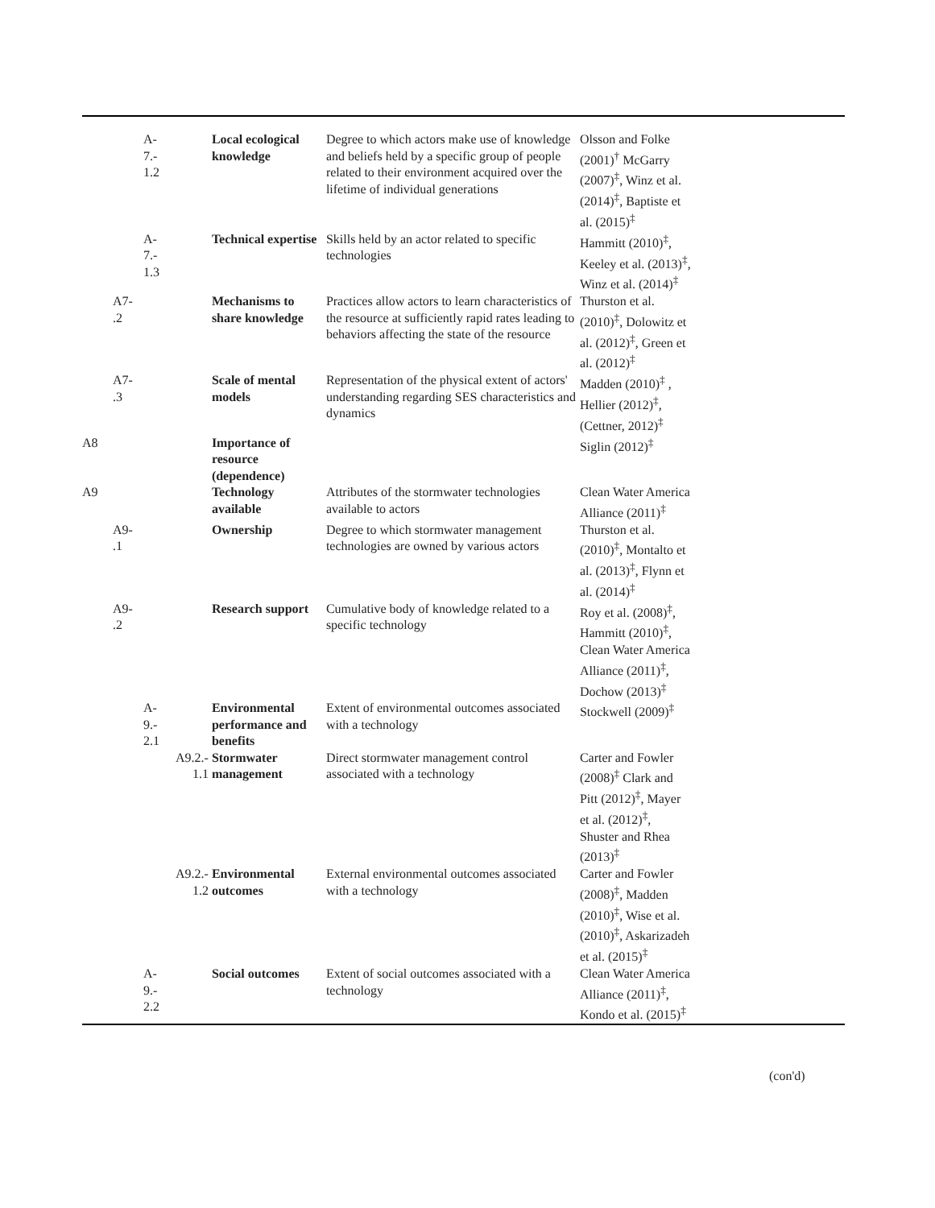| | | A- 7.- 1.2 | | Local ecological knowledge | Degree to which actors make use of knowledge and beliefs held by a specific group of people related to their environment acquired over the lifetime of individual generations | Olsson and Folke (2001)<sup>†</sup> McGarry (2007)<sup>‡</sup>, Winz et al. (2014)<sup>‡</sup>, Baptiste et al. (2015)<sup>‡</sup> | |
| | | A- 7.- 1.3 | | Technical expertise | Skills held by an actor related to specific technologies | Hammitt (2010)<sup>‡</sup>, Keeley et al. (2013)<sup>‡</sup>, Winz et al. (2014)<sup>‡</sup> | |
| | A7- .2 | | | Mechanisms to share knowledge | Practices allow actors to learn characteristics of the resource at sufficiently rapid rates leading to behaviors affecting the state of the resource | Thurston et al. (2010)<sup>‡</sup>, Dolowitz et al. (2012)<sup>‡</sup>, Green et al. (2012)<sup>‡</sup> | |
| | A7- .3 | | | Scale of mental models | Representation of the physical extent of actors' understanding regarding SES characteristics and dynamics | Madden (2010)<sup>‡</sup> , Hellier (2012)<sup>‡</sup>, (Cettner, 2012)<sup>‡</sup> | |
| A8 | | | | Importance of resource (dependence) | | Siglin (2012)<sup>‡</sup> | |
| A9 | | | | Technology available | Attributes of the stormwater technologies available to actors | Clean Water America Alliance (2011)<sup>‡</sup> | |
| | A9- .1 | | | Ownership | Degree to which stormwater management technologies are owned by various actors | Thurston et al. (2010)<sup>‡</sup>, Montalto et al. (2013)<sup>‡</sup>, Flynn et al. (2014)<sup>‡</sup> | |
| | A9- .2 | | | Research support | Cumulative body of knowledge related to a specific technology | Roy et al. (2008)<sup>‡</sup>, Hammitt (2010)<sup>‡</sup>, Clean Water America Alliance (2011)<sup>‡</sup>, Dochow (2013)<sup>‡</sup> | |
| | | A- 9.- 2.1 | | Environmental performance and benefits | Extent of environmental outcomes associated with a technology | Stockwell (2009)<sup>‡</sup> | |
| | | | A9.2.- 1.1 | Stormwater management | Direct stormwater management control associated with a technology | Carter and Fowler (2008)<sup>‡</sup> Clark and Pitt (2012)<sup>‡</sup>, Mayer et al. (2012)<sup>‡</sup>, Shuster and Rhea (2013)<sup>‡</sup> | |
| | | | A9.2.- 1.2 | Environmental outcomes | External environmental outcomes associated with a technology | Carter and Fowler (2008)<sup>‡</sup>, Madden (2010)<sup>‡</sup>, Wise et al. (2010)<sup>‡</sup>, Askarizadeh et al. (2015)<sup>‡</sup> | |
| | | A- 9.- 2.2 | | Social outcomes | Extent of social outcomes associated with a technology | Clean Water America Alliance (2011)<sup>‡</sup>, Kondo et al. (2015)<sup>‡</sup> | |
(con'd)